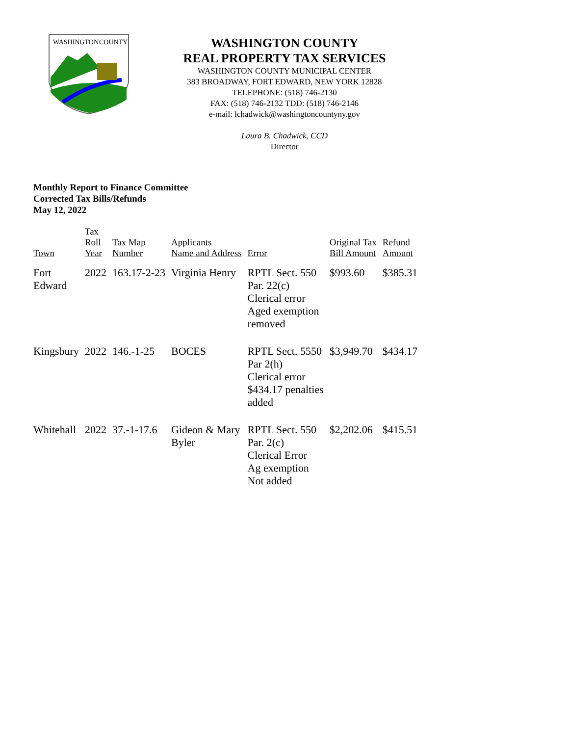WASHINGTON
COUNTY
WASHINGTON COUNTY
REAL PROPERTY TAX SERVICES
WASHINGTON COUNTY MUNICIPAL CENTER
383 BROADWAY, FORT EDWARD, NEW YORK 12828
TELEPHONE: (518) 746-2130
FAX: (518) 746-2132 TDD: (518) 746-2146
e-mail: lchadwick@washingtoncountyny.gov
Laura B. Chadwick, CCD
Director
Monthly Report to Finance Committee
Corrected Tax Bills/Refunds
May 12, 2022
| Town | Tax Roll Year | Tax Map Number | Applicants Name and Address | Error | Original Tax Bill Amount | Refund Amount |
| --- | --- | --- | --- | --- | --- | --- |
| Fort Edward | 2022 | 163.17-2-23 | Virginia Henry | RPTL Sect. 550 Par. 22(c) Clerical error Aged exemption removed | $993.60 | $385.31 |
| Kingsbury | 2022 | 146.-1-25 | BOCES | RPTL Sect. 5550 Par 2(h) Clerical error $434.17 penalties added | $3,949.70 | $434.17 |
| Whitehall | 2022 | 37.-1-17.6 | Gideon & Mary Byler | RPTL Sect. 550 Par. 2(c) Clerical Error Ag exemption Not added | $2,202.06 | $415.51 |